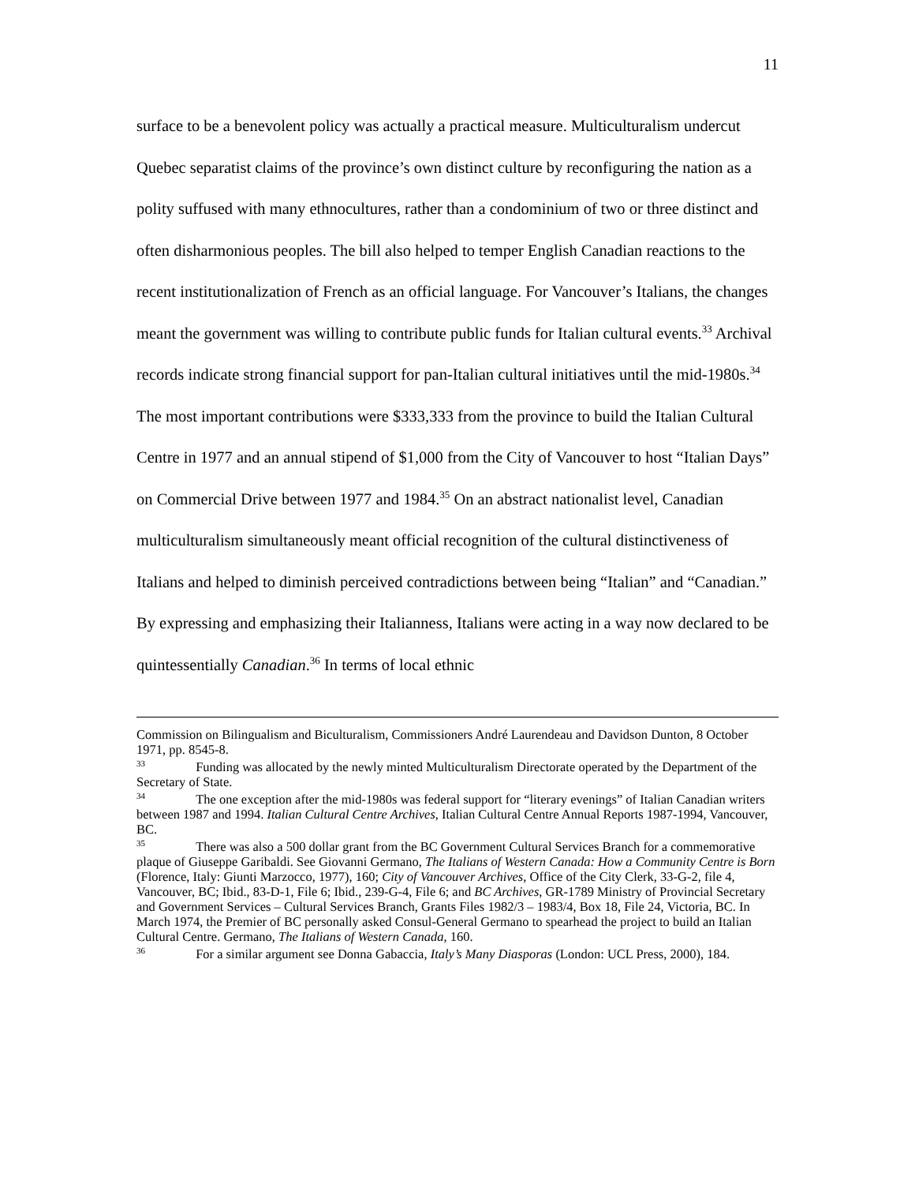11
surface to be a benevolent policy was actually a practical measure. Multiculturalism undercut Quebec separatist claims of the province’s own distinct culture by reconfiguring the nation as a polity suffused with many ethnocultures, rather than a condominium of two or three distinct and often disharmonious peoples. The bill also helped to temper English Canadian reactions to the recent institutionalization of French as an official language. For Vancouver’s Italians, the changes meant the government was willing to contribute public funds for Italian cultural events.<sup>33</sup> Archival records indicate strong financial support for pan-Italian cultural initiatives until the mid-1980s.<sup>34</sup> The most important contributions were $333,333 from the province to build the Italian Cultural Centre in 1977 and an annual stipend of $1,000 from the City of Vancouver to host “Italian Days” on Commercial Drive between 1977 and 1984.<sup>35</sup> On an abstract nationalist level, Canadian multiculturalism simultaneously meant official recognition of the cultural distinctiveness of Italians and helped to diminish perceived contradictions between being “Italian” and “Canadian.” By expressing and emphasizing their Italianness, Italians were acting in a way now declared to be quintessentially Canadian.<sup>36</sup> In terms of local ethnic
Commission on Bilingualism and Biculturalism, Commissioners André Laurendeau and Davidson Dunton, 8 October 1971, pp. 8545-8.
<sup>33</sup> Funding was allocated by the newly minted Multiculturalism Directorate operated by the Department of the Secretary of State.
<sup>34</sup> The one exception after the mid-1980s was federal support for “literary evenings” of Italian Canadian writers between 1987 and 1994. Italian Cultural Centre Archives, Italian Cultural Centre Annual Reports 1987-1994, Vancouver, BC.
<sup>35</sup> There was also a 500 dollar grant from the BC Government Cultural Services Branch for a commemorative plaque of Giuseppe Garibaldi. See Giovanni Germano, The Italians of Western Canada: How a Community Centre is Born (Florence, Italy: Giunti Marzocco, 1977), 160; City of Vancouver Archives, Office of the City Clerk, 33-G-2, file 4, Vancouver, BC; Ibid., 83-D-1, File 6; Ibid., 239-G-4, File 6; and BC Archives, GR-1789 Ministry of Provincial Secretary and Government Services – Cultural Services Branch, Grants Files 1982/3 – 1983/4, Box 18, File 24, Victoria, BC. In March 1974, the Premier of BC personally asked Consul-General Germano to spearhead the project to build an Italian Cultural Centre. Germano, The Italians of Western Canada, 160.
<sup>36</sup> For a similar argument see Donna Gabaccia, Italy’s Many Diasporas (London: UCL Press, 2000), 184.